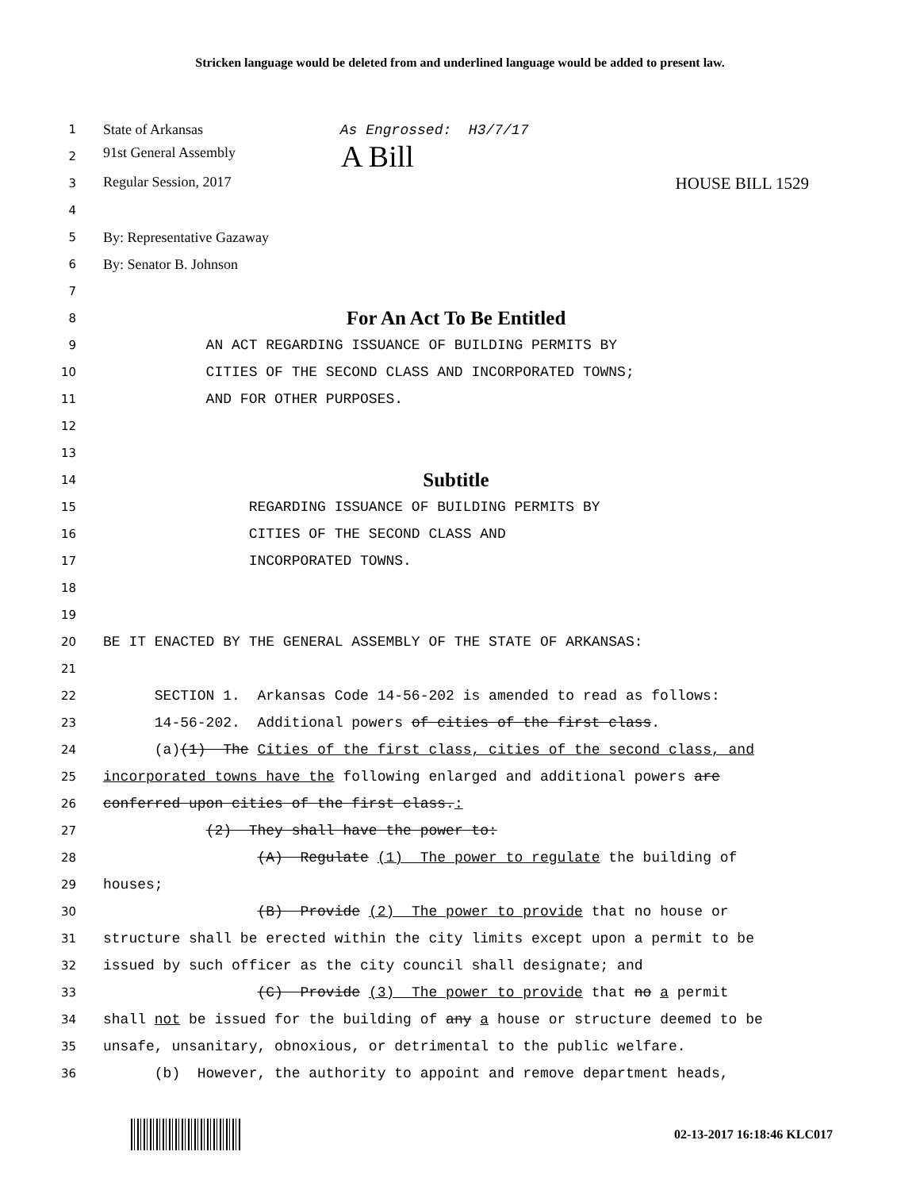Stricken language would be deleted from and underlined language would be added to present law.
1
State of Arkansas As Engrossed: H3/7/17
2
91st General Assembly A Bill
3
Regular Session, 2017 HOUSE BILL 1529
4
5
By: Representative Gazaway
6
By: Senator B. Johnson
7
8
For An Act To Be Entitled
9
AN ACT REGARDING ISSUANCE OF BUILDING PERMITS BY
10
CITIES OF THE SECOND CLASS AND INCORPORATED TOWNS;
11
AND FOR OTHER PURPOSES.
12
13
14
Subtitle
15
REGARDING ISSUANCE OF BUILDING PERMITS BY
16
CITIES OF THE SECOND CLASS AND
17
INCORPORATED TOWNS.
18
19
20
BE IT ENACTED BY THE GENERAL ASSEMBLY OF THE STATE OF ARKANSAS:
21
22
SECTION 1. Arkansas Code 14-56-202 is amended to read as follows:
23
14-56-202. Additional powers of cities of the first class.
24
(a)(1) The Cities of the first class, cities of the second class, and
25
incorporated towns have the following enlarged and additional powers are
26
conferred upon cities of the first class.:
27
(2) They shall have the power to:
28
(A) Regulate (1) The power to regulate the building of
29
houses;
30
(B) Provide (2) The power to provide that no house or
31
structure shall be erected within the city limits except upon a permit to be
32
issued by such officer as the city council shall designate; and
33
(C) Provide (3) The power to provide that no a permit
34
shall not be issued for the building of any a house or structure deemed to be
35
unsafe, unsanitary, obnoxious, or detrimental to the public welfare.
36
(b) However, the authority to appoint and remove department heads,
02-13-2017 16:18:46 KLC017